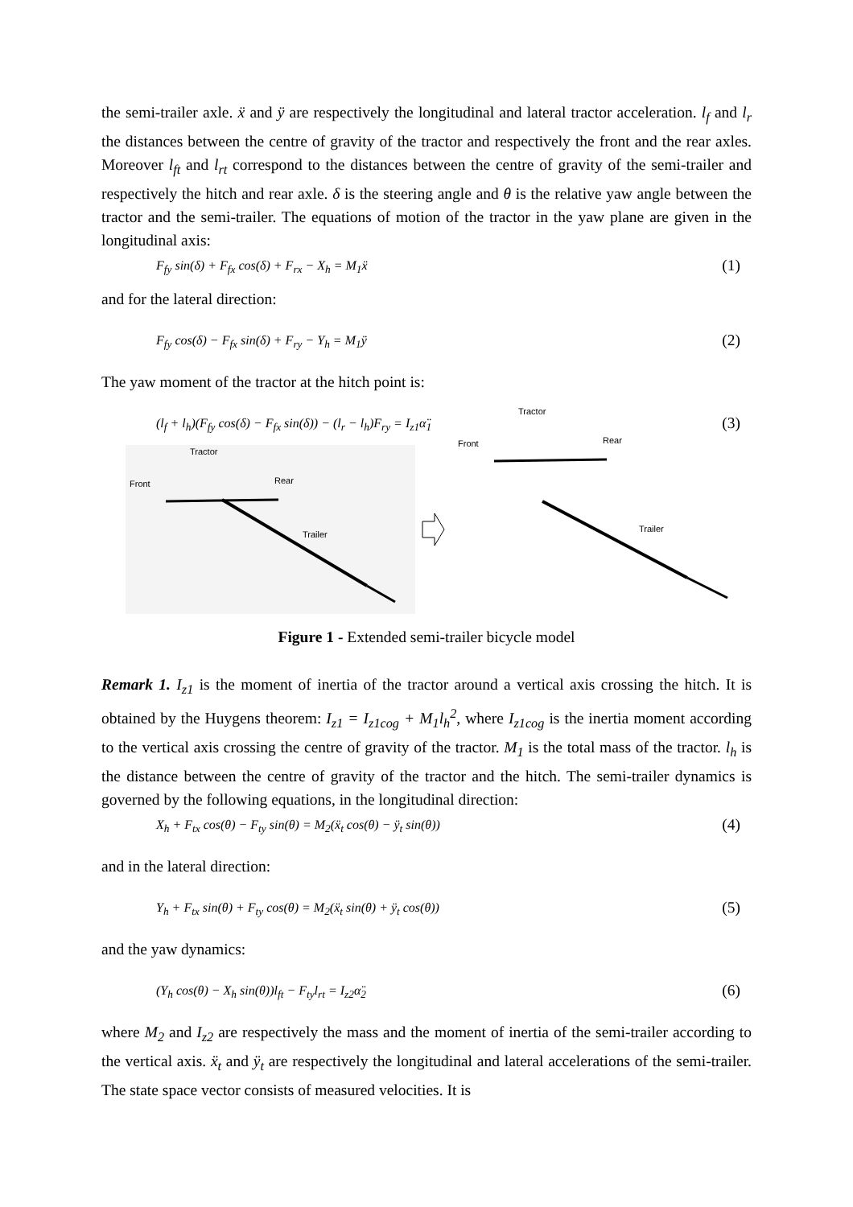the semi-trailer axle. ẍ and ÿ are respectively the longitudinal and lateral tractor acceleration. l<sub>f</sub> and l<sub>r</sub> the distances between the centre of gravity of the tractor and respectively the front and the rear axles. Moreover l<sub>ft</sub> and l<sub>rt</sub> correspond to the distances between the centre of gravity of the semi-trailer and respectively the hitch and rear axle. δ is the steering angle and θ is the relative yaw angle between the tractor and the semi-trailer. The equations of motion of the tractor in the yaw plane are given in the longitudinal axis:
F<sub>fy</sub> sin(δ) + F<sub>fx</sub> cos(δ) + F<sub>rx</sub> − X<sub>h</sub> = M<sub>1</sub>ẍ (1)
and for the lateral direction:
F<sub>fy</sub> cos(δ) − F<sub>fx</sub> sin(δ) + F<sub>ry</sub> − Y<sub>h</sub> = M<sub>1</sub>ÿ (2)
The yaw moment of the tractor at the hitch point is:
(l<sub>f</sub> + l<sub>h</sub>)(F<sub>fy</sub> cos(δ) − F<sub>fx</sub> sin(δ)) − (l<sub>r</sub> − l<sub>h</sub>)F<sub>ry</sub> = I<sub>z1</sub>α̈<sub>1</sub> (3)
Tractor
Front
Rear
Trailer
Tractor
Front
Rear
Trailer
Figure 1 - Extended semi-trailer bicycle model
Remark 1. I<sub>z1</sub> is the moment of inertia of the tractor around a vertical axis crossing the hitch. It is obtained by the Huygens theorem: I<sub>z1</sub> = I<sub>z1cog</sub> + M<sub>1</sub>l<sub>h</sub><sup>2</sup>, where I<sub>z1cog</sub> is the inertia moment according to the vertical axis crossing the centre of gravity of the tractor. M<sub>1</sub> is the total mass of the tractor. l<sub>h</sub> is the distance between the centre of gravity of the tractor and the hitch. The semi-trailer dynamics is governed by the following equations, in the longitudinal direction:
X<sub>h</sub> + F<sub>tx</sub> cos(θ) − F<sub>ty</sub> sin(θ) = M<sub>2</sub>(ẍ<sub>t</sub> cos(θ) − ÿ<sub>t</sub> sin(θ)) (4)
and in the lateral direction:
Y<sub>h</sub> + F<sub>tx</sub> sin(θ) + F<sub>ty</sub> cos(θ) = M<sub>2</sub>(ẍ<sub>t</sub> sin(θ) + ÿ<sub>t</sub> cos(θ)) (5)
and the yaw dynamics:
(Y<sub>h</sub> cos(θ) − X<sub>h</sub> sin(θ))l<sub>ft</sub> − F<sub>ty</sub>l<sub>rt</sub> = I<sub>z2</sub>α̈<sub>2</sub> (6)
where M<sub>2</sub> and I<sub>z2</sub> are respectively the mass and the moment of inertia of the semi-trailer according to the vertical axis. ẍ<sub>t</sub> and ÿ<sub>t</sub> are respectively the longitudinal and lateral accelerations of the semi-trailer. The state space vector consists of measured velocities. It is